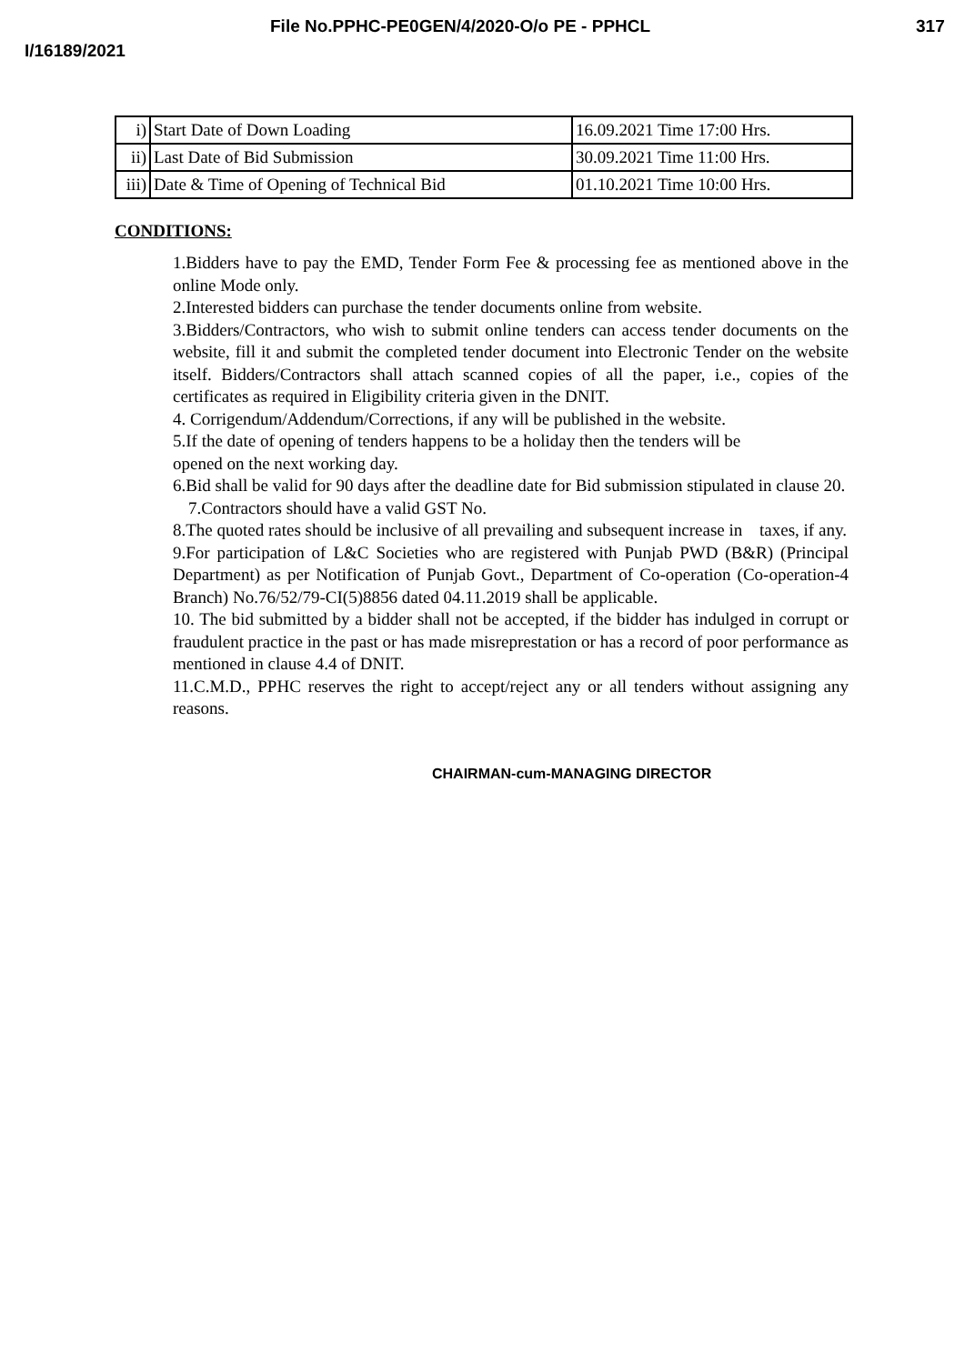File No.PPHC-PE0GEN/4/2020-O/o PE - PPHCL 317
I/16189/2021
| i) | Start Date of Down Loading | 16.09.2021 Time 17:00 Hrs. |
| ii) | Last Date of Bid Submission | 30.09.2021 Time 11:00 Hrs. |
| iii) | Date & Time of Opening of Technical Bid | 01.10.2021 Time 10:00 Hrs. |
CONDITIONS:
1.Bidders have to pay the EMD, Tender Form Fee & processing fee as mentioned above in the online Mode only.
2.Interested bidders can purchase the tender documents online from website.
3.Bidders/Contractors, who wish to submit online tenders can access tender documents on the website, fill it and submit the completed tender document into Electronic Tender on the website itself. Bidders/Contractors shall attach scanned copies of all the paper, i.e., copies of the certificates as required in Eligibility criteria given in the DNIT.
4. Corrigendum/Addendum/Corrections, if any will be published in the website.
5.If the date of opening of tenders happens to be a holiday then the tenders will be
opened on the next working day.
6.Bid shall be valid for 90 days after the deadline date for Bid submission stipulated in clause 20.
7.Contractors should have a valid GST No.
8.The quoted rates should be inclusive of all prevailing and subsequent increase in taxes, if any.
9.For participation of L&C Societies who are registered with Punjab PWD (B&R) (Principal Department) as per Notification of Punjab Govt., Department of Co-operation (Co-operation-4 Branch) No.76/52/79-CI(5)8856 dated 04.11.2019 shall be applicable.
10. The bid submitted by a bidder shall not be accepted, if the bidder has indulged in corrupt or fraudulent practice in the past or has made misreprestation or has a record of poor performance as mentioned in clause 4.4 of DNIT.
11.C.M.D., PPHC reserves the right to accept/reject any or all tenders without assigning any reasons.
CHAIRMAN-cum-MANAGING DIRECTOR